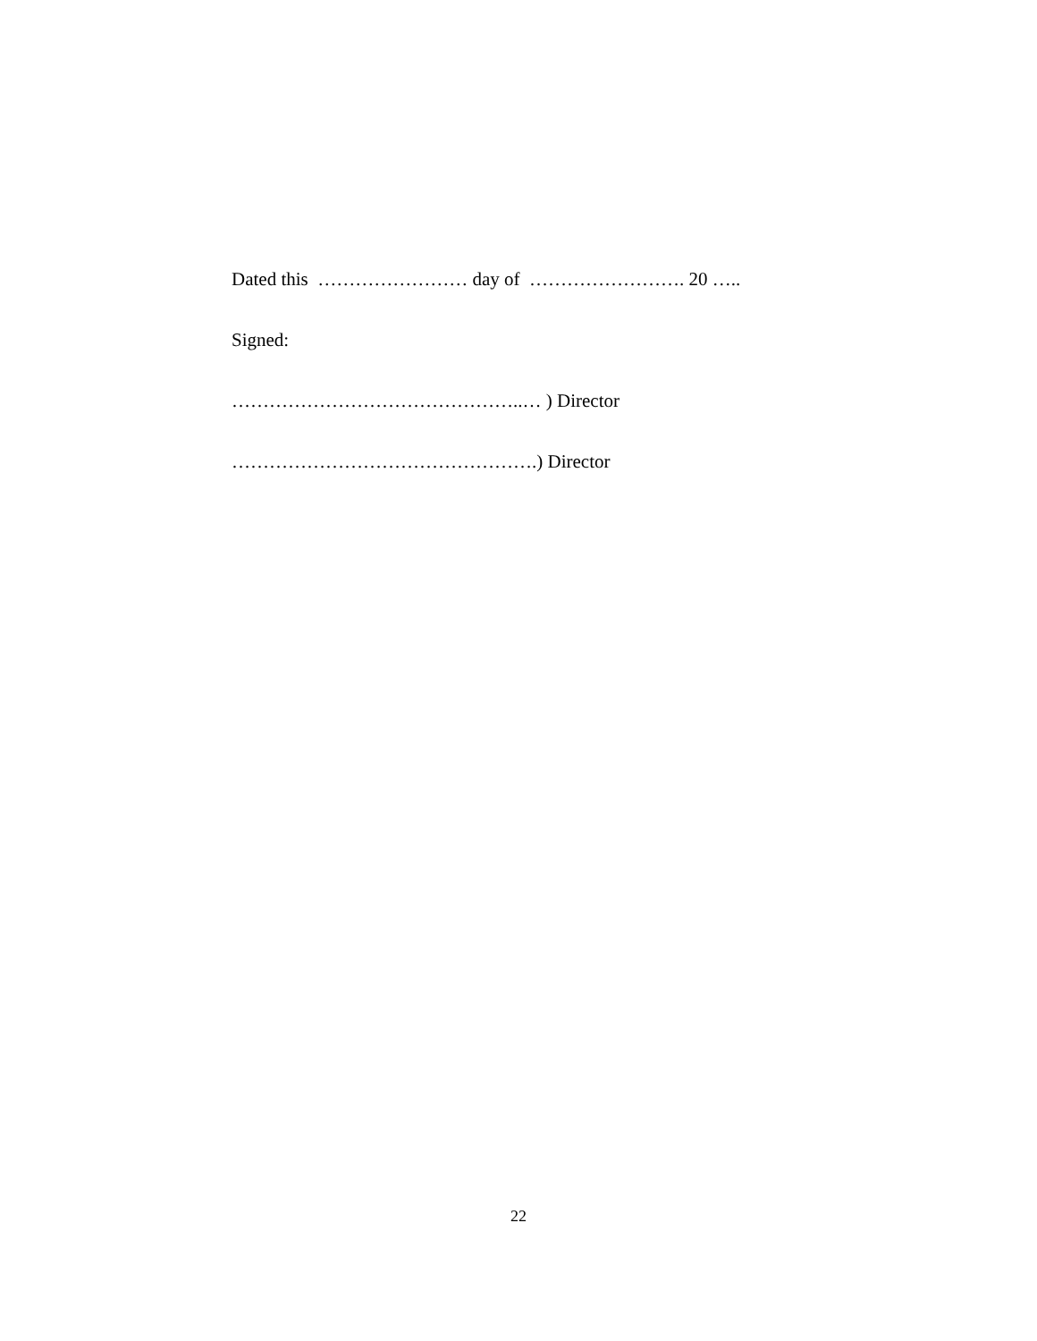Dated this …………………… day of ……………………. 20 …..
Signed:
………………………………………..… ) Director
………………………………………….) Director
22